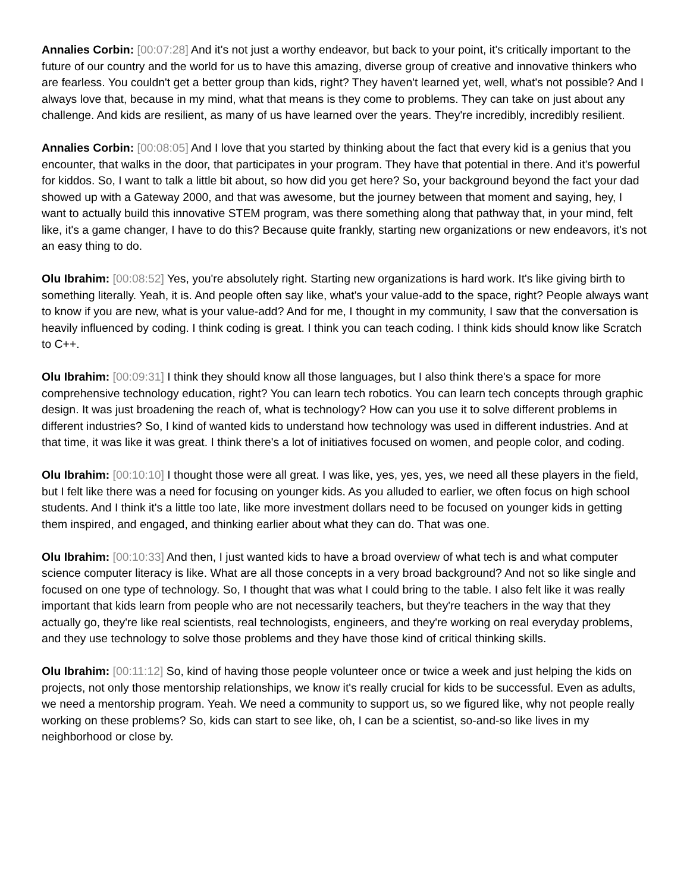Annalies Corbin: [00:07:28] And it's not just a worthy endeavor, but back to your point, it's critically important to the future of our country and the world for us to have this amazing, diverse group of creative and innovative thinkers who are fearless. You couldn't get a better group than kids, right? They haven't learned yet, well, what's not possible? And I always love that, because in my mind, what that means is they come to problems. They can take on just about any challenge. And kids are resilient, as many of us have learned over the years. They're incredibly, incredibly resilient.
Annalies Corbin: [00:08:05] And I love that you started by thinking about the fact that every kid is a genius that you encounter, that walks in the door, that participates in your program. They have that potential in there. And it's powerful for kiddos. So, I want to talk a little bit about, so how did you get here? So, your background beyond the fact your dad showed up with a Gateway 2000, and that was awesome, but the journey between that moment and saying, hey, I want to actually build this innovative STEM program, was there something along that pathway that, in your mind, felt like, it's a game changer, I have to do this? Because quite frankly, starting new organizations or new endeavors, it's not an easy thing to do.
Olu Ibrahim: [00:08:52] Yes, you're absolutely right. Starting new organizations is hard work. It's like giving birth to something literally. Yeah, it is. And people often say like, what's your value-add to the space, right? People always want to know if you are new, what is your value-add? And for me, I thought in my community, I saw that the conversation is heavily influenced by coding. I think coding is great. I think you can teach coding. I think kids should know like Scratch to C++.
Olu Ibrahim: [00:09:31] I think they should know all those languages, but I also think there's a space for more comprehensive technology education, right? You can learn tech robotics. You can learn tech concepts through graphic design. It was just broadening the reach of, what is technology? How can you use it to solve different problems in different industries? So, I kind of wanted kids to understand how technology was used in different industries. And at that time, it was like it was great. I think there's a lot of initiatives focused on women, and people color, and coding.
Olu Ibrahim: [00:10:10] I thought those were all great. I was like, yes, yes, yes, we need all these players in the field, but I felt like there was a need for focusing on younger kids. As you alluded to earlier, we often focus on high school students. And I think it's a little too late, like more investment dollars need to be focused on younger kids in getting them inspired, and engaged, and thinking earlier about what they can do. That was one.
Olu Ibrahim: [00:10:33] And then, I just wanted kids to have a broad overview of what tech is and what computer science computer literacy is like. What are all those concepts in a very broad background? And not so like single and focused on one type of technology. So, I thought that was what I could bring to the table. I also felt like it was really important that kids learn from people who are not necessarily teachers, but they're teachers in the way that they actually go, they're like real scientists, real technologists, engineers, and they're working on real everyday problems, and they use technology to solve those problems and they have those kind of critical thinking skills.
Olu Ibrahim: [00:11:12] So, kind of having those people volunteer once or twice a week and just helping the kids on projects, not only those mentorship relationships, we know it's really crucial for kids to be successful. Even as adults, we need a mentorship program. Yeah. We need a community to support us, so we figured like, why not people really working on these problems? So, kids can start to see like, oh, I can be a scientist, so-and-so like lives in my neighborhood or close by.